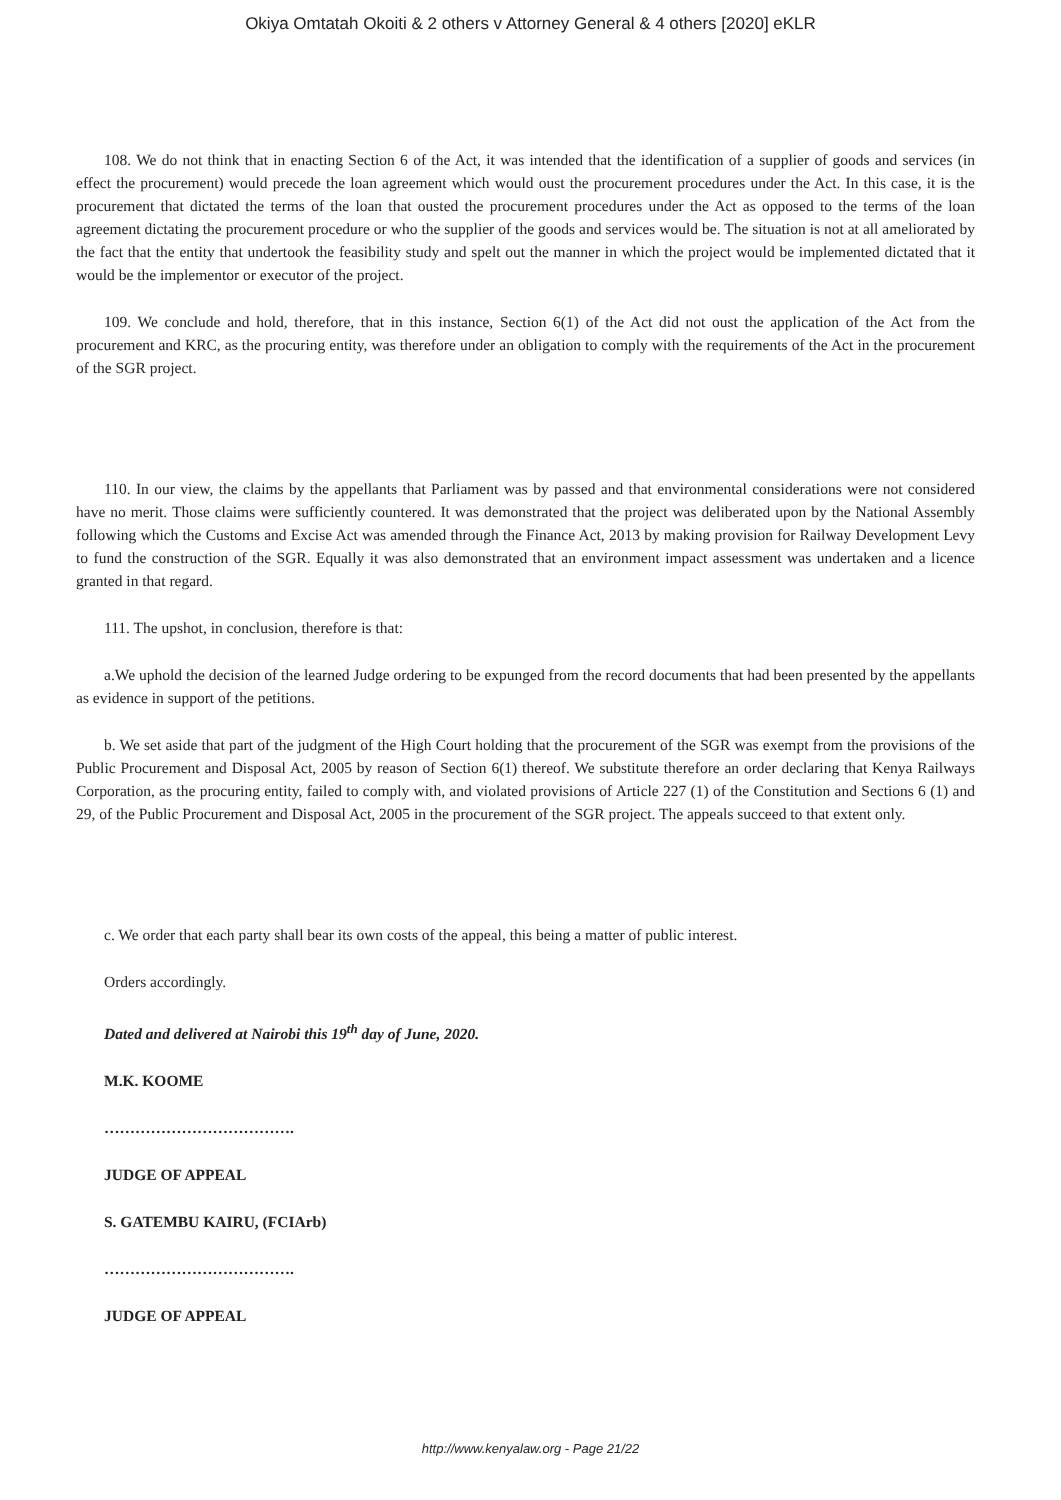Okiya Omtatah Okoiti & 2 others v Attorney General & 4 others [2020] eKLR
108. We do not think that in enacting Section 6 of the Act, it was intended that the identification of a supplier of goods and services (in effect the procurement) would precede the loan agreement which would oust the procurement procedures under the Act. In this case, it is the procurement that dictated the terms of the loan that ousted the procurement procedures under the Act as opposed to the terms of the loan agreement dictating the procurement procedure or who the supplier of the goods and services would be. The situation is not at all ameliorated by the fact that the entity that undertook the feasibility study and spelt out the manner in which the project would be implemented dictated that it would be the implementor or executor of the project.
109. We conclude and hold, therefore, that in this instance, Section 6(1) of the Act did not oust the application of the Act from the procurement and KRC, as the procuring entity, was therefore under an obligation to comply with the requirements of the Act in the procurement of the SGR project.
110. In our view, the claims by the appellants that Parliament was by passed and that environmental considerations were not considered have no merit. Those claims were sufficiently countered. It was demonstrated that the project was deliberated upon by the National Assembly following which the Customs and Excise Act was amended through the Finance Act, 2013 by making provision for Railway Development Levy to fund the construction of the SGR. Equally it was also demonstrated that an environment impact assessment was undertaken and a licence granted in that regard.
111. The upshot, in conclusion, therefore is that:
a.We uphold the decision of the learned Judge ordering to be expunged from the record documents that had been presented by the appellants as evidence in support of the petitions.
b. We set aside that part of the judgment of the High Court holding that the procurement of the SGR was exempt from the provisions of the Public Procurement and Disposal Act, 2005 by reason of Section 6(1) thereof. We substitute therefore an order declaring that Kenya Railways Corporation, as the procuring entity, failed to comply with, and violated provisions of Article 227 (1) of the Constitution and Sections 6 (1) and 29, of the Public Procurement and Disposal Act, 2005 in the procurement of the SGR project. The appeals succeed to that extent only.
c. We order that each party shall bear its own costs of the appeal, this being a matter of public interest.
Orders accordingly.
Dated and delivered at Nairobi this 19<sup>th</sup> day of June, 2020.
M.K. KOOME
……………………………….
JUDGE OF APPEAL
S. GATEMBU KAIRU, (FCIArb)
……………………………….
JUDGE OF APPEAL
http://www.kenyalaw.org - Page 21/22